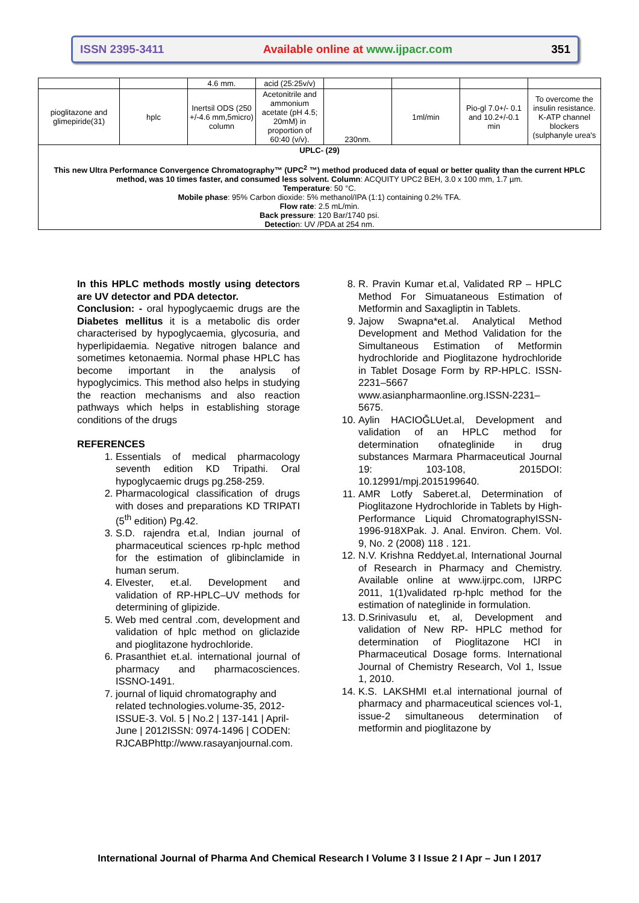ISSN 2395-3411 Available online at www.ijpacr.com 351
| | | 4.6 mm. | acid (25:25v/v) | | | | |
| pioglitazone and glimepiride(31) | hplc | Inertsil ODS (250 +/-4.6 mm,5micro) column | Acetonitrile and ammonium acetate (pH 4.5; 20mM) in proportion of 60:40 (v/v). | 230nm. | 1ml/min | Pio-gl 7.0+/- 0.1 and 10.2+/-0.1 min | To overcome the insulin resistance. K-ATP channel blockers (sulphanyle urea's |
| UPLC- (29) This new Ultra Performance Convergence Chromatography™ (UPC<sup>2</sup> ™) method produced data of equal or better quality than the current HPLC method, was 10 times faster, and consumed less solvent. Column : ACQUITY UPC2 BEH, 3.0 x 100 mm, 1.7 µm. Temperature : 50 °C. Mobile phase : 95% Carbon dioxide: 5% methanol/IPA (1:1) containing 0.2% TFA. Flow rate : 2.5 mL/min. Back pressure : 120 Bar/1740 psi. Detectio n: UV /PDA at 254 nm. | | | | | | | |
In this HPLC methods mostly using detectors are UV detector and PDA detector.
Conclusion: - oral hypoglycaemic drugs are the Diabetes mellitus it is a metabolic dis order characterised by hypoglycaemia, glycosuria, and hyperlipidaemia. Negative nitrogen balance and sometimes ketonaemia. Normal phase HPLC has become important in the analysis of hypoglycimics. This method also helps in studying the reaction mechanisms and also reaction pathways which helps in establishing storage conditions of the drugs
REFERENCES
1. Essentials of medical pharmacology seventh edition KD Tripathi. Oral hypoglycaemic drugs pg.258-259.
2. Pharmacological classification of drugs with doses and preparations KD TRIPATI (5<sup>th</sup> edition) Pg.42.
3. S.D. rajendra et.al, Indian journal of pharmaceutical sciences rp-hplc method for the estimation of glibinclamide in human serum.
4. Elvester, et.al. Development and validation of RP-HPLC–UV methods for determining of glipizide.
5. Web med central .com, development and validation of hplc method on gliclazide and pioglitazone hydrochloride.
6. Prasanthiet et.al. international journal of pharmacy and pharmacosciences. ISSNO-1491.
7. journal of liquid chromatography and related technologies.volume-35, 2012-ISSUE-3. Vol. 5 | No.2 | 137-141 | April-June | 2012ISSN: 0974-1496 | CODEN: RJCABPhttp://www.rasayanjournal.com.
8. R. Pravin Kumar et.al, Validated RP – HPLC Method For Simuataneous Estimation of Metformin and Saxagliptin in Tablets.
9. Jajow Swapna*et.al. Analytical Method Development and Method Validation for the Simultaneous Estimation of Metformin hydrochloride and Pioglitazone hydrochloride in Tablet Dosage Form by RP-HPLC. ISSN-2231–5667 www.asianpharmaonline.org.ISSN-2231–5675.
10. Aylin HACIOĞLUet.al, Development and validation of an HPLC method for determination ofnateglinide in drug substances Marmara Pharmaceutical Journal 19: 103-108, 2015DOI: 10.12991/mpj.2015199640.
11. AMR Lotfy Saberet.al, Determination of Pioglitazone Hydrochloride in Tablets by High-Performance Liquid ChromatographyISSN-1996-918XPak. J. Anal. Environ. Chem. Vol. 9, No. 2 (2008) 118 . 121.
12. N.V. Krishna Reddyet.al, International Journal of Research in Pharmacy and Chemistry. Available online at www.ijrpc.com, IJRPC 2011, 1(1)validated rp-hplc method for the estimation of nateglinide in formulation.
13. D.Srinivasulu et, al, Development and validation of New RP- HPLC method for determination of Pioglitazone HCl in Pharmaceutical Dosage forms. International Journal of Chemistry Research, Vol 1, Issue 1, 2010.
14. K.S. LAKSHMI et.al international journal of pharmacy and pharmaceutical sciences vol-1, issue-2 simultaneous determination of metformin and pioglitazone by
International Journal of Pharma And Chemical Research I Volume 3 I Issue 2 I Apr – Jun I 2017